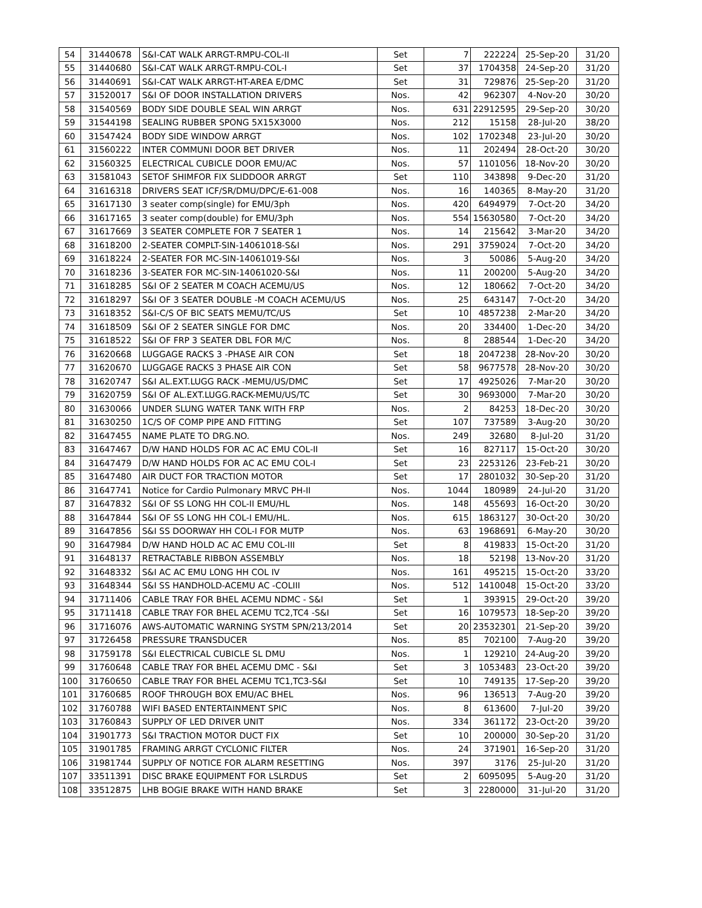| 54 | 31440678 | S&I-CAT WALK ARRGT-RMPU-COL-II | Set | 7 | 222224 | 25-Sep-20 | 31/20 |
| 55 | 31440680 | S&I-CAT WALK ARRGT-RMPU-COL-I | Set | 37 | 1704358 | 24-Sep-20 | 31/20 |
| 56 | 31440691 | S&I-CAT WALK ARRGT-HT-AREA E/DMC | Set | 31 | 729876 | 25-Sep-20 | 31/20 |
| 57 | 31520017 | S&I OF DOOR INSTALLATION DRIVERS | Nos. | 42 | 962307 | 4-Nov-20 | 30/20 |
| 58 | 31540569 | BODY SIDE DOUBLE SEAL WIN ARRGT | Nos. | 631 | 22912595 | 29-Sep-20 | 30/20 |
| 59 | 31544198 | SEALING RUBBER SPONG 5X15X3000 | Nos. | 212 | 15158 | 28-Jul-20 | 38/20 |
| 60 | 31547424 | BODY SIDE WINDOW ARRGT | Nos. | 102 | 1702348 | 23-Jul-20 | 30/20 |
| 61 | 31560222 | INTER COMMUNI DOOR BET DRIVER | Nos. | 11 | 202494 | 28-Oct-20 | 30/20 |
| 62 | 31560325 | ELECTRICAL CUBICLE DOOR EMU/AC | Nos. | 57 | 1101056 | 18-Nov-20 | 30/20 |
| 63 | 31581043 | SETOF SHIMFOR FIX SLIDDOOR ARRGT | Set | 110 | 343898 | 9-Dec-20 | 31/20 |
| 64 | 31616318 | DRIVERS SEAT ICF/SR/DMU/DPC/E-61-008 | Nos. | 16 | 140365 | 8-May-20 | 31/20 |
| 65 | 31617130 | 3 seater comp(single) for EMU/3ph | Nos. | 420 | 6494979 | 7-Oct-20 | 34/20 |
| 66 | 31617165 | 3 seater comp(double) for EMU/3ph | Nos. | 554 | 15630580 | 7-Oct-20 | 34/20 |
| 67 | 31617669 | 3 SEATER COMPLETE FOR 7 SEATER 1 | Nos. | 14 | 215642 | 3-Mar-20 | 34/20 |
| 68 | 31618200 | 2-SEATER COMPLT-SIN-14061018-S&I | Nos. | 291 | 3759024 | 7-Oct-20 | 34/20 |
| 69 | 31618224 | 2-SEATER FOR MC-SIN-14061019-S&I | Nos. | 3 | 50086 | 5-Aug-20 | 34/20 |
| 70 | 31618236 | 3-SEATER FOR MC-SIN-14061020-S&I | Nos. | 11 | 200200 | 5-Aug-20 | 34/20 |
| 71 | 31618285 | S&I OF 2 SEATER M COACH ACEMU/US | Nos. | 12 | 180662 | 7-Oct-20 | 34/20 |
| 72 | 31618297 | S&I OF 3 SEATER DOUBLE -M COACH ACEMU/US | Nos. | 25 | 643147 | 7-Oct-20 | 34/20 |
| 73 | 31618352 | S&I-C/S OF BIC SEATS MEMU/TC/US | Set | 10 | 4857238 | 2-Mar-20 | 34/20 |
| 74 | 31618509 | S&I OF 2 SEATER SINGLE FOR DMC | Nos. | 20 | 334400 | 1-Dec-20 | 34/20 |
| 75 | 31618522 | S&I OF FRP 3 SEATER DBL FOR M/C | Nos. | 8 | 288544 | 1-Dec-20 | 34/20 |
| 76 | 31620668 | LUGGAGE RACKS 3 -PHASE AIR CON | Set | 18 | 2047238 | 28-Nov-20 | 30/20 |
| 77 | 31620670 | LUGGAGE RACKS 3 PHASE AIR CON | Set | 58 | 9677578 | 28-Nov-20 | 30/20 |
| 78 | 31620747 | S&I AL.EXT.LUGG RACK -MEMU/US/DMC | Set | 17 | 4925026 | 7-Mar-20 | 30/20 |
| 79 | 31620759 | S&I OF AL.EXT.LUGG.RACK-MEMU/US/TC | Set | 30 | 9693000 | 7-Mar-20 | 30/20 |
| 80 | 31630066 | UNDER SLUNG WATER TANK WITH FRP | Nos. | 2 | 84253 | 18-Dec-20 | 30/20 |
| 81 | 31630250 | 1C/S OF COMP PIPE AND FITTING | Set | 107 | 737589 | 3-Aug-20 | 30/20 |
| 82 | 31647455 | NAME PLATE TO DRG.NO. | Nos. | 249 | 32680 | 8-Jul-20 | 31/20 |
| 83 | 31647467 | D/W HAND HOLDS FOR AC AC EMU COL-II | Set | 16 | 827117 | 15-Oct-20 | 30/20 |
| 84 | 31647479 | D/W HAND HOLDS FOR AC AC EMU COL-I | Set | 23 | 2253126 | 23-Feb-21 | 30/20 |
| 85 | 31647480 | AIR DUCT FOR TRACTION MOTOR | Set | 17 | 2801032 | 30-Sep-20 | 31/20 |
| 86 | 31647741 | Notice for Cardio Pulmonary MRVC PH-II | Nos. | 1044 | 180989 | 24-Jul-20 | 31/20 |
| 87 | 31647832 | S&I OF SS LONG HH COL-II EMU/HL | Nos. | 148 | 455693 | 16-Oct-20 | 30/20 |
| 88 | 31647844 | S&I OF SS LONG HH COL-I EMU/HL. | Nos. | 615 | 1863127 | 30-Oct-20 | 30/20 |
| 89 | 31647856 | S&I SS DOORWAY HH COL-I FOR MUTP | Nos. | 63 | 1968691 | 6-May-20 | 30/20 |
| 90 | 31647984 | D/W HAND HOLD AC AC EMU COL-III | Set | 8 | 419833 | 15-Oct-20 | 31/20 |
| 91 | 31648137 | RETRACTABLE RIBBON ASSEMBLY | Nos. | 18 | 52198 | 13-Nov-20 | 31/20 |
| 92 | 31648332 | S&I AC AC EMU LONG HH COL IV | Nos. | 161 | 495215 | 15-Oct-20 | 33/20 |
| 93 | 31648344 | S&I SS HANDHOLD-ACEMU AC -COLIII | Nos. | 512 | 1410048 | 15-Oct-20 | 33/20 |
| 94 | 31711406 | CABLE TRAY FOR BHEL ACEMU NDMC - S&I | Set | 1 | 393915 | 29-Oct-20 | 39/20 |
| 95 | 31711418 | CABLE TRAY FOR BHEL ACEMU TC2,TC4 -S&I | Set | 16 | 1079573 | 18-Sep-20 | 39/20 |
| 96 | 31716076 | AWS-AUTOMATIC WARNING SYSTM SPN/213/2014 | Set | 20 | 23532301 | 21-Sep-20 | 39/20 |
| 97 | 31726458 | PRESSURE TRANSDUCER | Nos. | 85 | 702100 | 7-Aug-20 | 39/20 |
| 98 | 31759178 | S&I ELECTRICAL CUBICLE SL DMU | Nos. | 1 | 129210 | 24-Aug-20 | 39/20 |
| 99 | 31760648 | CABLE TRAY FOR BHEL ACEMU DMC - S&I | Set | 3 | 1053483 | 23-Oct-20 | 39/20 |
| 100 | 31760650 | CABLE TRAY FOR BHEL ACEMU TC1,TC3-S&I | Set | 10 | 749135 | 17-Sep-20 | 39/20 |
| 101 | 31760685 | ROOF THROUGH BOX EMU/AC BHEL | Nos. | 96 | 136513 | 7-Aug-20 | 39/20 |
| 102 | 31760788 | WIFI BASED ENTERTAINMENT SPIC | Nos. | 8 | 613600 | 7-Jul-20 | 39/20 |
| 103 | 31760843 | SUPPLY OF LED DRIVER UNIT | Nos. | 334 | 361172 | 23-Oct-20 | 39/20 |
| 104 | 31901773 | S&I TRACTION MOTOR DUCT FIX | Set | 10 | 200000 | 30-Sep-20 | 31/20 |
| 105 | 31901785 | FRAMING ARRGT CYCLONIC FILTER | Nos. | 24 | 371901 | 16-Sep-20 | 31/20 |
| 106 | 31981744 | SUPPLY OF NOTICE FOR ALARM RESETTING | Nos. | 397 | 3176 | 25-Jul-20 | 31/20 |
| 107 | 33511391 | DISC BRAKE EQUIPMENT FOR LSLRDUS | Set | 2 | 6095095 | 5-Aug-20 | 31/20 |
| 108 | 33512875 | LHB BOGIE BRAKE WITH HAND BRAKE | Set | 3 | 2280000 | 31-Jul-20 | 31/20 |